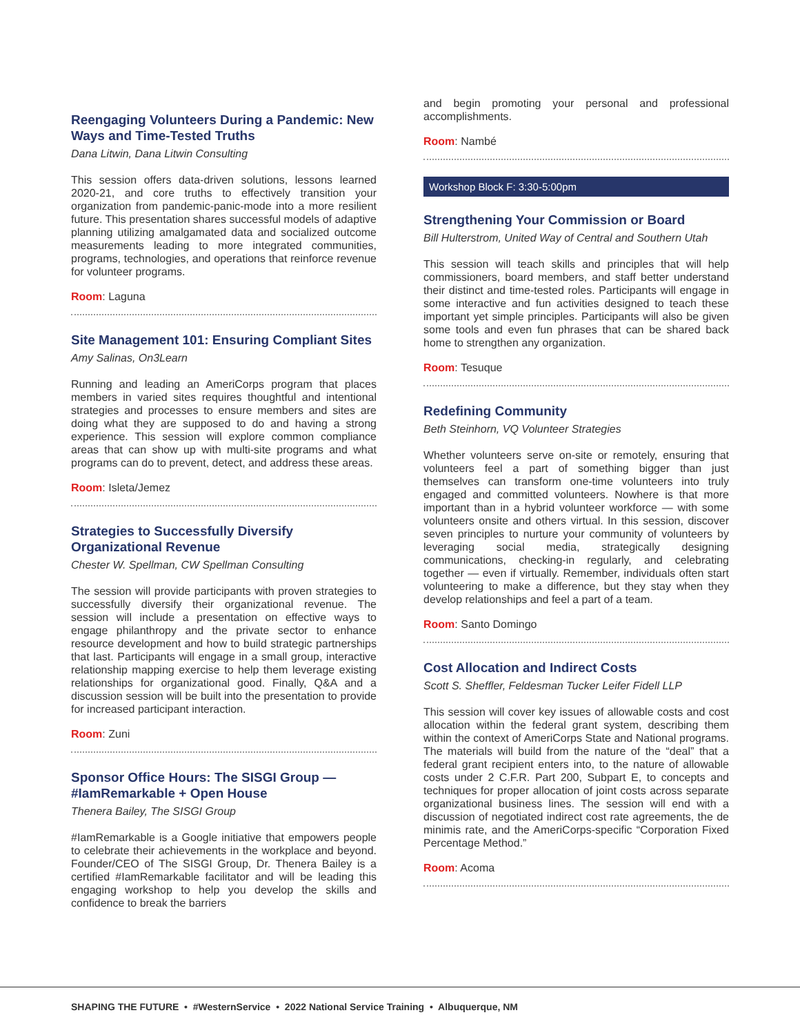Reengaging Volunteers During a Pandemic: New Ways and Time-Tested Truths
Dana Litwin, Dana Litwin Consulting
This session offers data-driven solutions, lessons learned 2020-21, and core truths to effectively transition your organization from pandemic-panic-mode into a more resilient future. This presentation shares successful models of adaptive planning utilizing amalgamated data and socialized outcome measurements leading to more integrated communities, programs, technologies, and operations that reinforce revenue for volunteer programs.
Room: Laguna
Site Management 101: Ensuring Compliant Sites
Amy Salinas, On3Learn
Running and leading an AmeriCorps program that places members in varied sites requires thoughtful and intentional strategies and processes to ensure members and sites are doing what they are supposed to do and having a strong experience. This session will explore common compliance areas that can show up with multi-site programs and what programs can do to prevent, detect, and address these areas.
Room: Isleta/Jemez
Strategies to Successfully Diversify Organizational Revenue
Chester W. Spellman, CW Spellman Consulting
The session will provide participants with proven strategies to successfully diversify their organizational revenue. The session will include a presentation on effective ways to engage philanthropy and the private sector to enhance resource development and how to build strategic partnerships that last. Participants will engage in a small group, interactive relationship mapping exercise to help them leverage existing relationships for organizational good. Finally, Q&A and a discussion session will be built into the presentation to provide for increased participant interaction.
Room: Zuni
Sponsor Office Hours: The SISGI Group — #IamRemarkable + Open House
Thenera Bailey, The SISGI Group
#IamRemarkable is a Google initiative that empowers people to celebrate their achievements in the workplace and beyond. Founder/CEO of The SISGI Group, Dr. Thenera Bailey is a certified #IamRemarkable facilitator and will be leading this engaging workshop to help you develop the skills and confidence to break the barriers
and begin promoting your personal and professional accomplishments.
Room: Nambé
Workshop Block F: 3:30-5:00pm
Strengthening Your Commission or Board
Bill Hulterstrom, United Way of Central and Southern Utah
This session will teach skills and principles that will help commissioners, board members, and staff better understand their distinct and time-tested roles. Participants will engage in some interactive and fun activities designed to teach these important yet simple principles. Participants will also be given some tools and even fun phrases that can be shared back home to strengthen any organization.
Room: Tesuque
Redefining Community
Beth Steinhorn, VQ Volunteer Strategies
Whether volunteers serve on-site or remotely, ensuring that volunteers feel a part of something bigger than just themselves can transform one-time volunteers into truly engaged and committed volunteers. Nowhere is that more important than in a hybrid volunteer workforce — with some volunteers onsite and others virtual. In this session, discover seven principles to nurture your community of volunteers by leveraging social media, strategically designing communications, checking-in regularly, and celebrating together — even if virtually. Remember, individuals often start volunteering to make a difference, but they stay when they develop relationships and feel a part of a team.
Room: Santo Domingo
Cost Allocation and Indirect Costs
Scott S. Sheffler, Feldesman Tucker Leifer Fidell LLP
This session will cover key issues of allowable costs and cost allocation within the federal grant system, describing them within the context of AmeriCorps State and National programs. The materials will build from the nature of the “deal” that a federal grant recipient enters into, to the nature of allowable costs under 2 C.F.R. Part 200, Subpart E, to concepts and techniques for proper allocation of joint costs across separate organizational business lines. The session will end with a discussion of negotiated indirect cost rate agreements, the de minimis rate, and the AmeriCorps-specific “Corporation Fixed Percentage Method.”
Room: Acoma
SHAPING THE FUTURE • #WesternService • 2022 National Service Training • Albuquerque, NM